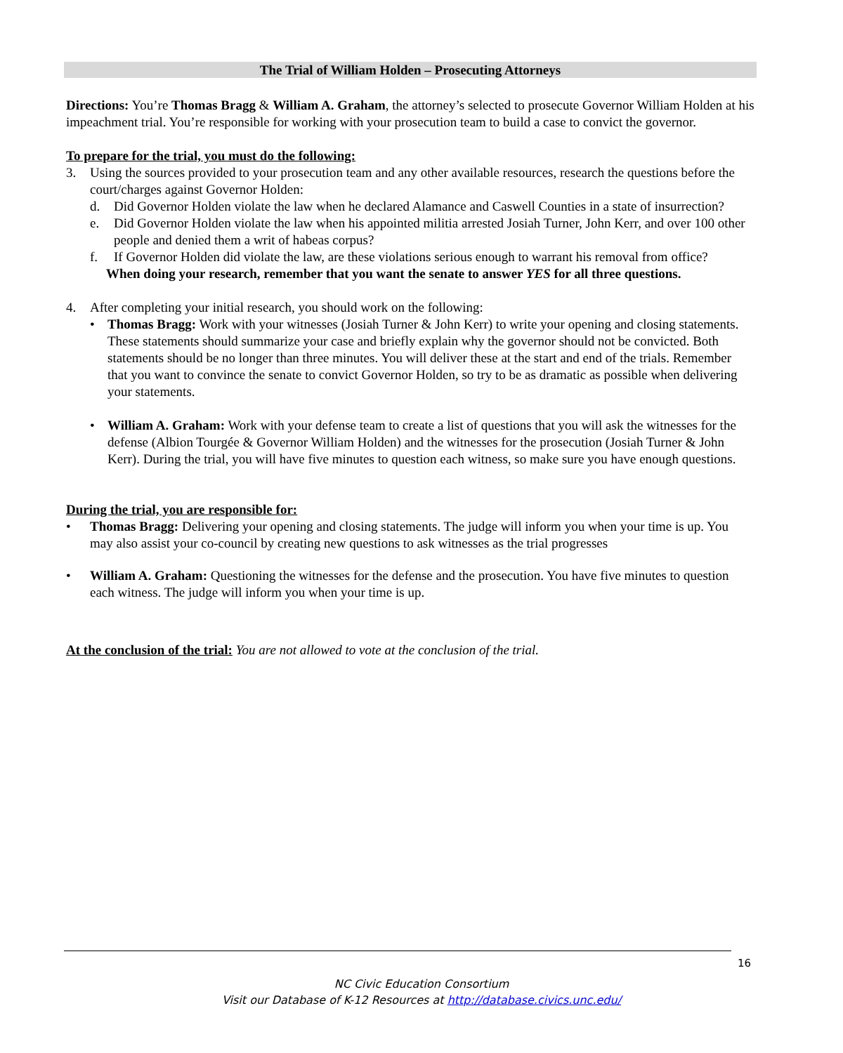The Trial of William Holden – Prosecuting Attorneys
Directions: You’re Thomas Bragg & William A. Graham, the attorney’s selected to prosecute Governor William Holden at his impeachment trial. You’re responsible for working with your prosecution team to build a case to convict the governor.
To prepare for the trial, you must do the following:
3. Using the sources provided to your prosecution team and any other available resources, research the questions before the court/charges against Governor Holden:
d. Did Governor Holden violate the law when he declared Alamance and Caswell Counties in a state of insurrection?
e. Did Governor Holden violate the law when his appointed militia arrested Josiah Turner, John Kerr, and over 100 other people and denied them a writ of habeas corpus?
f. If Governor Holden did violate the law, are these violations serious enough to warrant his removal from office?
When doing your research, remember that you want the senate to answer YES for all three questions.
4. After completing your initial research, you should work on the following:
• Thomas Bragg: Work with your witnesses (Josiah Turner & John Kerr) to write your opening and closing statements. These statements should summarize your case and briefly explain why the governor should not be convicted. Both statements should be no longer than three minutes. You will deliver these at the start and end of the trials. Remember that you want to convince the senate to convict Governor Holden, so try to be as dramatic as possible when delivering your statements.
• William A. Graham: Work with your defense team to create a list of questions that you will ask the witnesses for the defense (Albion Tourgée & Governor William Holden) and the witnesses for the prosecution (Josiah Turner & John Kerr). During the trial, you will have five minutes to question each witness, so make sure you have enough questions.
During the trial, you are responsible for:
• Thomas Bragg: Delivering your opening and closing statements. The judge will inform you when your time is up. You may also assist your co-council by creating new questions to ask witnesses as the trial progresses
• William A. Graham: Questioning the witnesses for the defense and the prosecution. You have five minutes to question each witness. The judge will inform you when your time is up.
At the conclusion of the trial: You are not allowed to vote at the conclusion of the trial.
16
NC Civic Education Consortium
Visit our Database of K-12 Resources at http://database.civics.unc.edu/